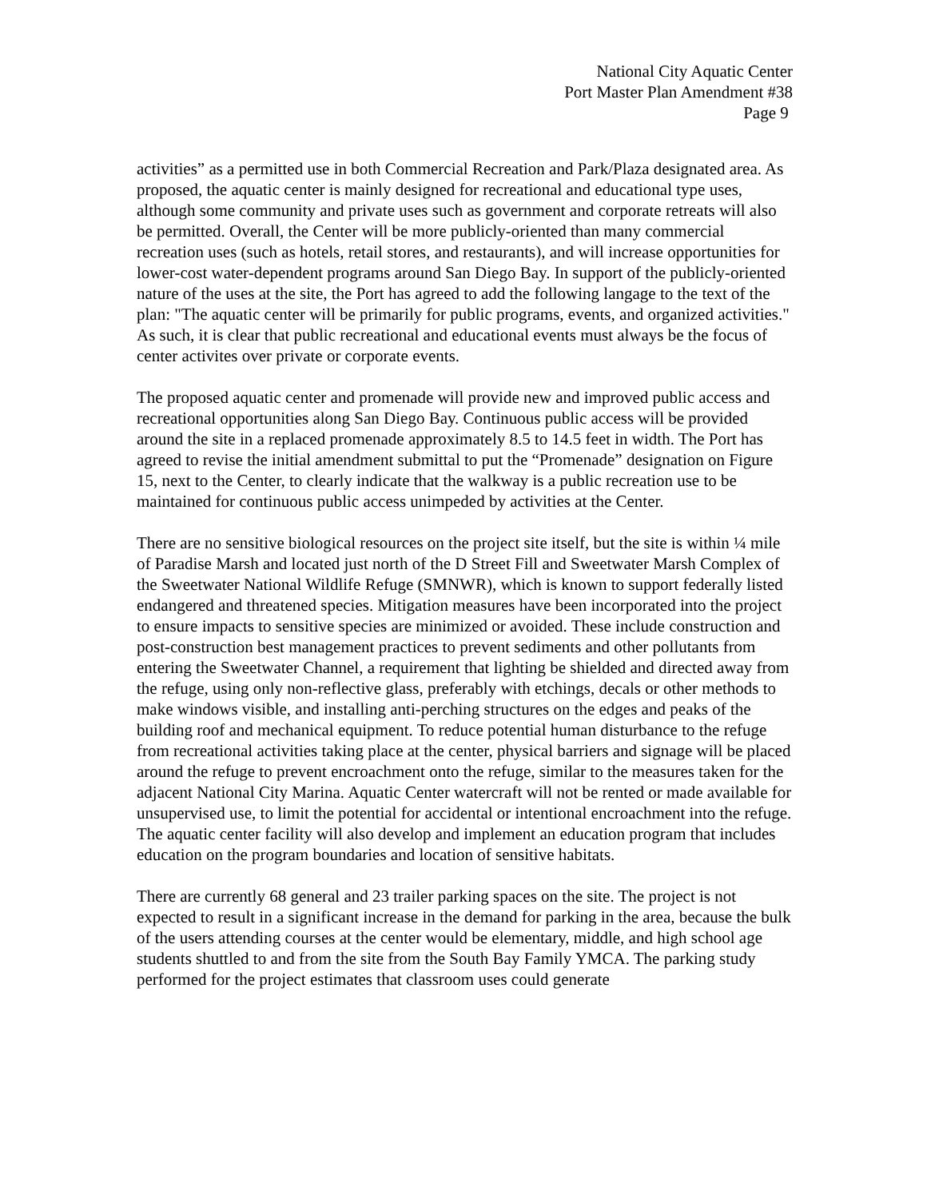National City Aquatic Center
Port Master Plan Amendment #38
Page 9
activities” as a permitted use in both Commercial Recreation and Park/Plaza designated area. As proposed, the aquatic center is mainly designed for recreational and educational type uses, although some community and private uses such as government and corporate retreats will also be permitted. Overall, the Center will be more publicly-oriented than many commercial recreation uses (such as hotels, retail stores, and restaurants), and will increase opportunities for lower-cost water-dependent programs around San Diego Bay. In support of the publicly-oriented nature of the uses at the site, the Port has agreed to add the following langage to the text of the plan: "The aquatic center will be primarily for public programs, events, and organized activities." As such, it is clear that public recreational and educational events must always be the focus of center activites over private or corporate events.
The proposed aquatic center and promenade will provide new and improved public access and recreational opportunities along San Diego Bay. Continuous public access will be provided around the site in a replaced promenade approximately 8.5 to 14.5 feet in width. The Port has agreed to revise the initial amendment submittal to put the “Promenade” designation on Figure 15, next to the Center, to clearly indicate that the walkway is a public recreation use to be maintained for continuous public access unimpeded by activities at the Center.
There are no sensitive biological resources on the project site itself, but the site is within ¼ mile of Paradise Marsh and located just north of the D Street Fill and Sweetwater Marsh Complex of the Sweetwater National Wildlife Refuge (SMNWR), which is known to support federally listed endangered and threatened species. Mitigation measures have been incorporated into the project to ensure impacts to sensitive species are minimized or avoided. These include construction and post-construction best management practices to prevent sediments and other pollutants from entering the Sweetwater Channel, a requirement that lighting be shielded and directed away from the refuge, using only non-reflective glass, preferably with etchings, decals or other methods to make windows visible, and installing anti-perching structures on the edges and peaks of the building roof and mechanical equipment. To reduce potential human disturbance to the refuge from recreational activities taking place at the center, physical barriers and signage will be placed around the refuge to prevent encroachment onto the refuge, similar to the measures taken for the adjacent National City Marina. Aquatic Center watercraft will not be rented or made available for unsupervised use, to limit the potential for accidental or intentional encroachment into the refuge. The aquatic center facility will also develop and implement an education program that includes education on the program boundaries and location of sensitive habitats.
There are currently 68 general and 23 trailer parking spaces on the site. The project is not expected to result in a significant increase in the demand for parking in the area, because the bulk of the users attending courses at the center would be elementary, middle, and high school age students shuttled to and from the site from the South Bay Family YMCA. The parking study performed for the project estimates that classroom uses could generate